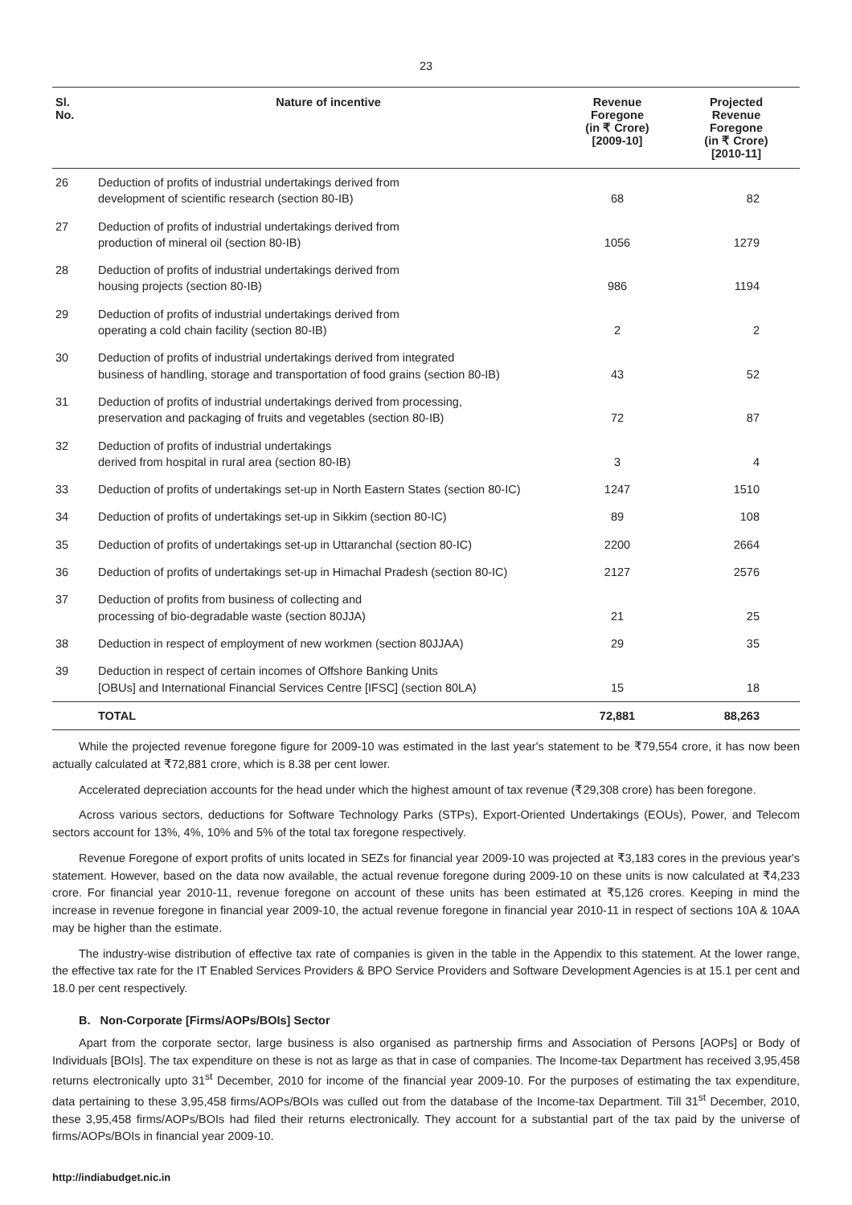23
| Sl. No. | Nature of incentive | Revenue Foregone (in ₹ Crore) [2009-10] | Projected Revenue Foregone (in ₹ Crore) [2010-11] |
| --- | --- | --- | --- |
| 26 | Deduction of profits of industrial undertakings derived from development of scientific research (section 80-IB) | 68 | 82 |
| 27 | Deduction of profits of industrial undertakings derived from production of mineral oil (section 80-IB) | 1056 | 1279 |
| 28 | Deduction of profits of industrial undertakings derived from housing projects (section 80-IB) | 986 | 1194 |
| 29 | Deduction of profits of industrial undertakings derived from operating a cold chain facility (section 80-IB) | 2 | 2 |
| 30 | Deduction of profits of industrial undertakings derived from integrated business of handling, storage and transportation of food grains (section 80-IB) | 43 | 52 |
| 31 | Deduction of profits of industrial undertakings derived from processing, preservation and packaging of fruits and vegetables (section 80-IB) | 72 | 87 |
| 32 | Deduction of profits of industrial undertakings derived from hospital in rural area (section 80-IB) | 3 | 4 |
| 33 | Deduction of profits of undertakings set-up in North Eastern States (section 80-IC) | 1247 | 1510 |
| 34 | Deduction of profits of undertakings set-up in Sikkim (section 80-IC) | 89 | 108 |
| 35 | Deduction of profits of undertakings set-up in Uttaranchal (section 80-IC) | 2200 | 2664 |
| 36 | Deduction of profits of undertakings set-up in Himachal Pradesh (section 80-IC) | 2127 | 2576 |
| 37 | Deduction of profits from business of collecting and processing of bio-degradable waste (section 80JJA) | 21 | 25 |
| 38 | Deduction in respect of employment of new workmen (section 80JJAA) | 29 | 35 |
| 39 | Deduction in respect of certain incomes of Offshore Banking Units [OBUs] and International Financial Services Centre [IFSC] (section 80LA) | 15 | 18 |
| | TOTAL | 72,881 | 88,263 |
While the projected revenue foregone figure for 2009-10 was estimated in the last year's statement to be ₹79,554 crore, it has now been actually calculated at ₹72,881 crore, which is 8.38 per cent lower.
Accelerated depreciation accounts for the head under which the highest amount of tax revenue (₹29,308 crore) has been foregone.
Across various sectors, deductions for Software Technology Parks (STPs), Export-Oriented Undertakings (EOUs), Power, and Telecom sectors account for 13%, 4%, 10% and 5% of the total tax foregone respectively.
Revenue Foregone of export profits of units located in SEZs for financial year 2009-10 was projected at ₹3,183 cores in the previous year's statement. However, based on the data now available, the actual revenue foregone during 2009-10 on these units is now calculated at ₹4,233 crore. For financial year 2010-11, revenue foregone on account of these units has been estimated at ₹5,126 crores. Keeping in mind the increase in revenue foregone in financial year 2009-10, the actual revenue foregone in financial year 2010-11 in respect of sections 10A & 10AA may be higher than the estimate.
The industry-wise distribution of effective tax rate of companies is given in the table in the Appendix to this statement. At the lower range, the effective tax rate for the IT Enabled Services Providers & BPO Service Providers and Software Development Agencies is at 15.1 per cent and 18.0 per cent respectively.
B. Non-Corporate [Firms/AOPs/BOIs] Sector
Apart from the corporate sector, large business is also organised as partnership firms and Association of Persons [AOPs] or Body of Individuals [BOIs]. The tax expenditure on these is not as large as that in case of companies. The Income-tax Department has received 3,95,458 returns electronically upto 31<sup>st</sup> December, 2010 for income of the financial year 2009-10. For the purposes of estimating the tax expenditure, data pertaining to these 3,95,458 firms/AOPs/BOIs was culled out from the database of the Income-tax Department. Till 31<sup>st</sup> December, 2010, these 3,95,458 firms/AOPs/BOIs had filed their returns electronically. They account for a substantial part of the tax paid by the universe of firms/AOPs/BOIs in financial year 2009-10.
http://indiabudget.nic.in